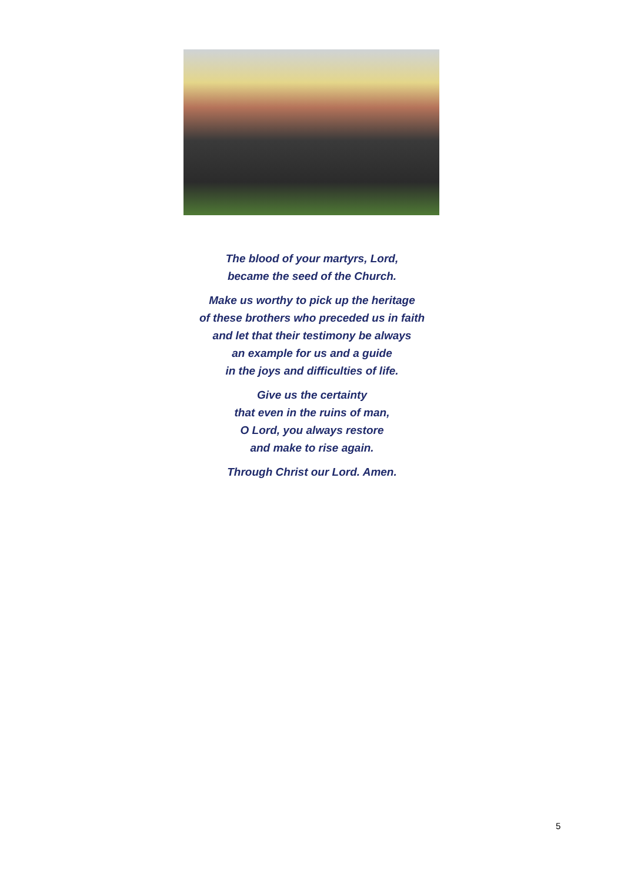The blood of your martyrs, Lord,
became the seed of the Church.
Make us worthy to pick up the heritage
of these brothers who preceded us in faith
and let that their testimony be always
an example for us and a guide
in the joys and difficulties of life.
Give us the certainty
that even in the ruins of man,
O Lord, you always restore
and make to rise again.
Through Christ our Lord. Amen.
5